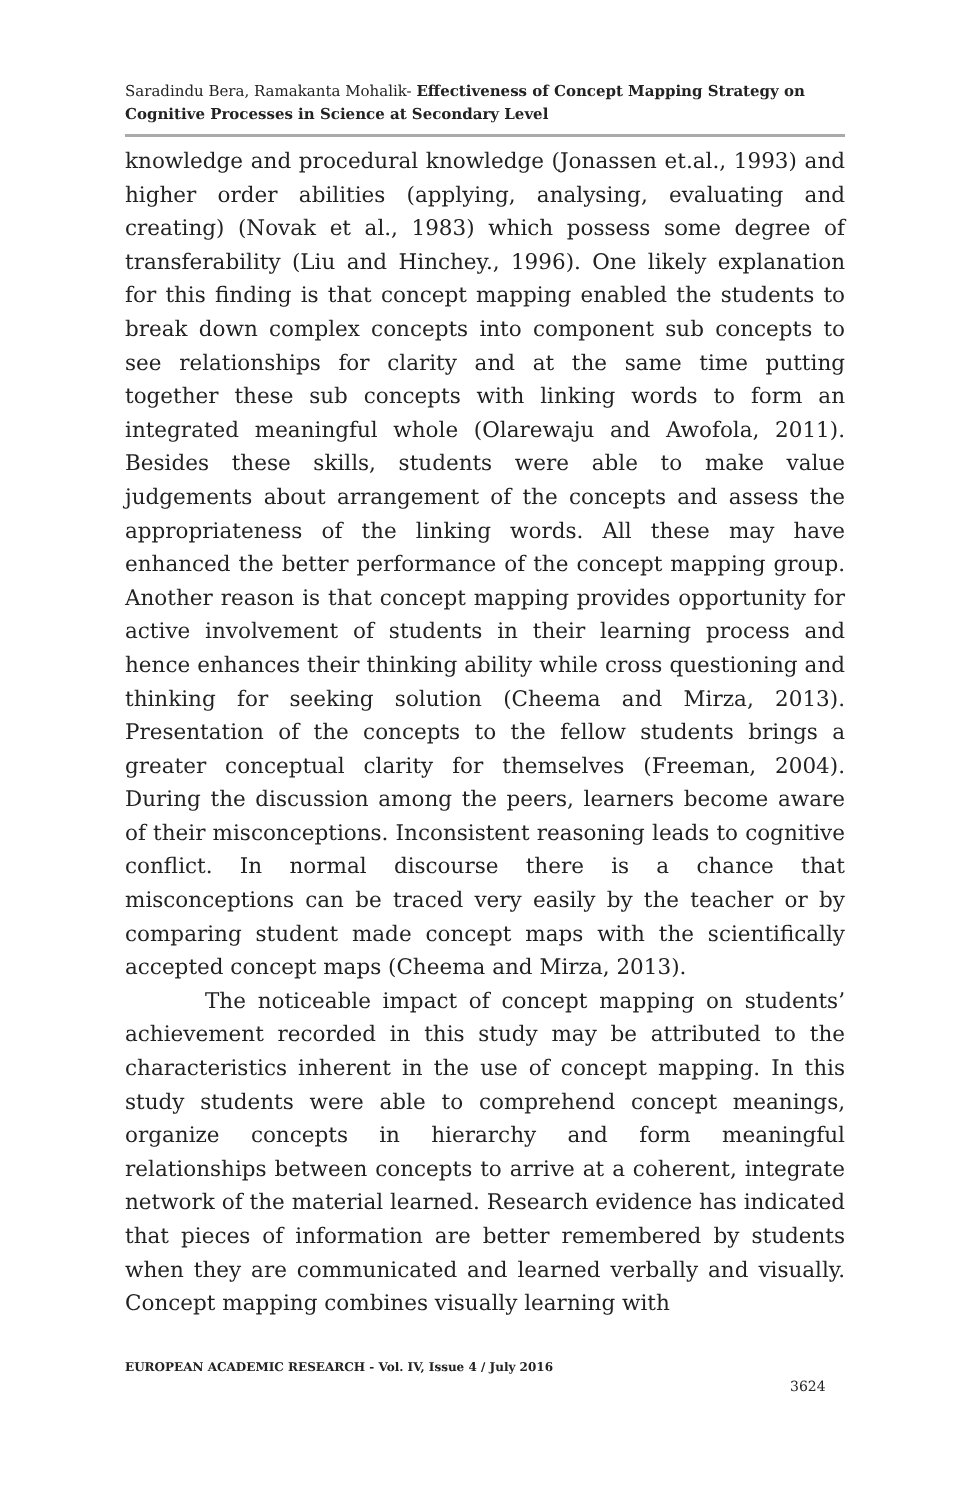Saradindu Bera, Ramakanta Mohalik- Effectiveness of Concept Mapping Strategy on Cognitive Processes in Science at Secondary Level
knowledge and procedural knowledge (Jonassen et.al., 1993) and higher order abilities (applying, analysing, evaluating and creating) (Novak et al., 1983) which possess some degree of transferability (Liu and Hinchey., 1996). One likely explanation for this finding is that concept mapping enabled the students to break down complex concepts into component sub concepts to see relationships for clarity and at the same time putting together these sub concepts with linking words to form an integrated meaningful whole (Olarewaju and Awofola, 2011). Besides these skills, students were able to make value judgements about arrangement of the concepts and assess the appropriateness of the linking words. All these may have enhanced the better performance of the concept mapping group. Another reason is that concept mapping provides opportunity for active involvement of students in their learning process and hence enhances their thinking ability while cross questioning and thinking for seeking solution (Cheema and Mirza, 2013). Presentation of the concepts to the fellow students brings a greater conceptual clarity for themselves (Freeman, 2004). During the discussion among the peers, learners become aware of their misconceptions. Inconsistent reasoning leads to cognitive conflict. In normal discourse there is a chance that misconceptions can be traced very easily by the teacher or by comparing student made concept maps with the scientifically accepted concept maps (Cheema and Mirza, 2013).
The noticeable impact of concept mapping on students’ achievement recorded in this study may be attributed to the characteristics inherent in the use of concept mapping. In this study students were able to comprehend concept meanings, organize concepts in hierarchy and form meaningful relationships between concepts to arrive at a coherent, integrate network of the material learned. Research evidence has indicated that pieces of information are better remembered by students when they are communicated and learned verbally and visually. Concept mapping combines visually learning with
EUROPEAN ACADEMIC RESEARCH - Vol. IV, Issue 4 / July 2016
3624